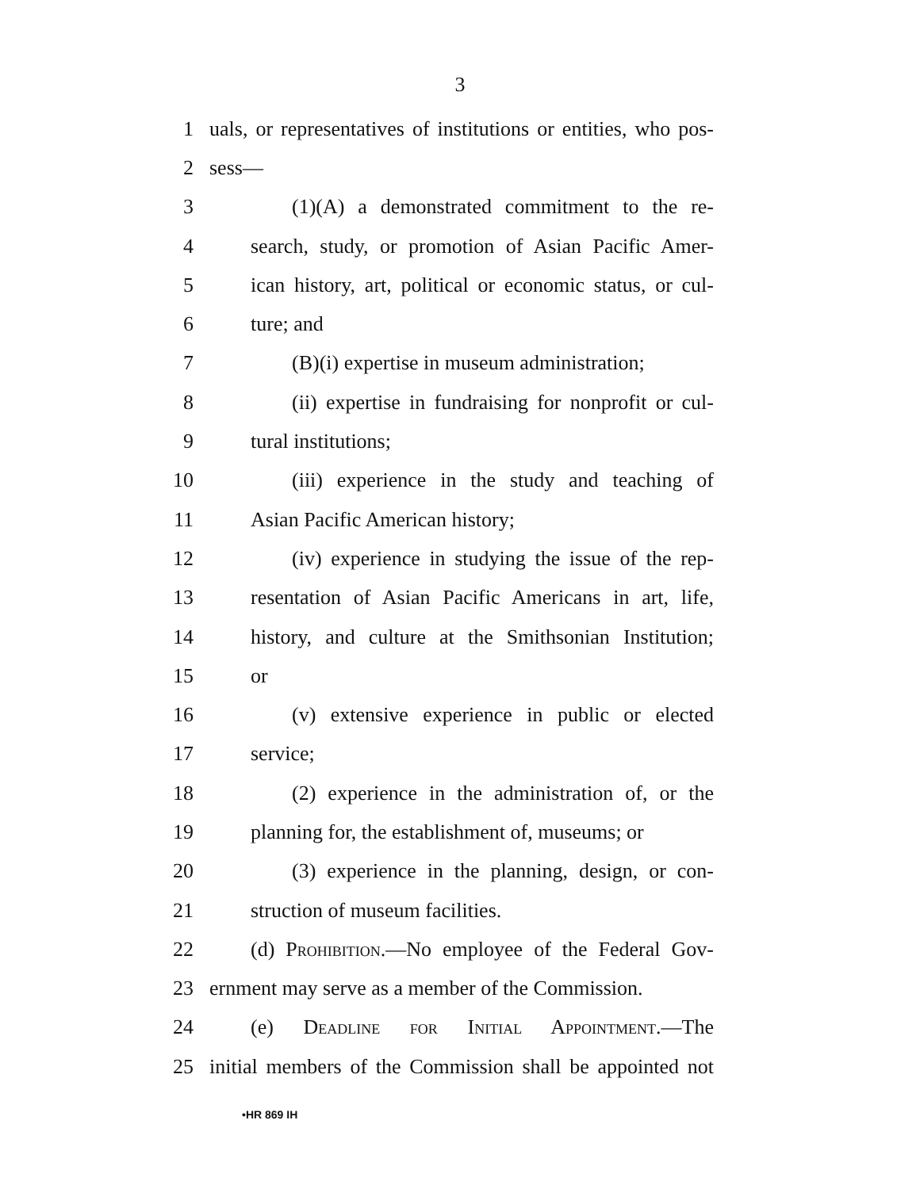3
1 uals, or representatives of institutions or entities, who pos-
2 sess—
3 (1)(A) a demonstrated commitment to the re-
4 search, study, or promotion of Asian Pacific Amer-
5 ican history, art, political or economic status, or cul-
6 ture; and
7 (B)(i) expertise in museum administration;
8 (ii) expertise in fundraising for nonprofit or cul-
9 tural institutions;
10 (iii) experience in the study and teaching of
11 Asian Pacific American history;
12 (iv) experience in studying the issue of the rep-
13 resentation of Asian Pacific Americans in art, life,
14 history, and culture at the Smithsonian Institution;
15 or
16 (v) extensive experience in public or elected
17 service;
18 (2) experience in the administration of, or the
19 planning for, the establishment of, museums; or
20 (3) experience in the planning, design, or con-
21 struction of museum facilities.
22 (d) Prohibition.—No employee of the Federal Gov-
23 ernment may serve as a member of the Commission.
24 (e) Deadline for Initial Appointment.—The
25 initial members of the Commission shall be appointed not
•HR 869 IH